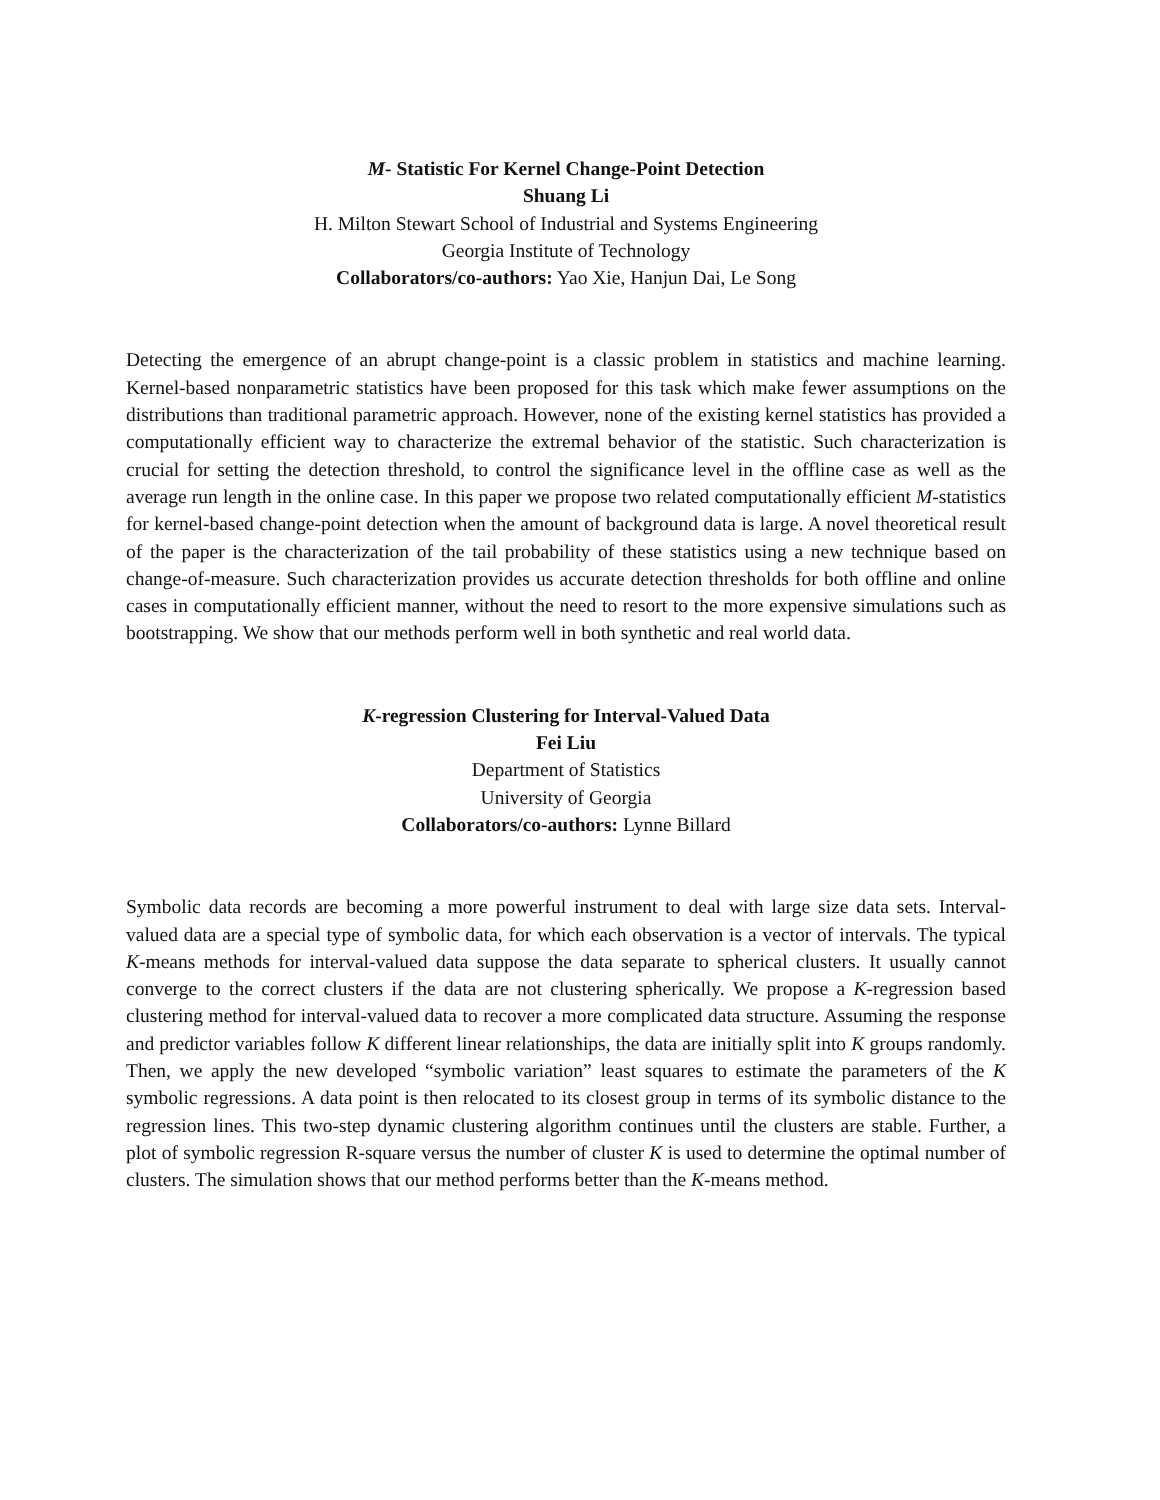M- Statistic For Kernel Change-Point Detection
Shuang Li
H. Milton Stewart School of Industrial and Systems Engineering
Georgia Institute of Technology
Collaborators/co-authors: Yao Xie, Hanjun Dai, Le Song
Detecting the emergence of an abrupt change-point is a classic problem in statistics and machine learning. Kernel-based nonparametric statistics have been proposed for this task which make fewer assumptions on the distributions than traditional parametric approach. However, none of the existing kernel statistics has provided a computationally efficient way to characterize the extremal behavior of the statistic. Such characterization is crucial for setting the detection threshold, to control the significance level in the offline case as well as the average run length in the online case. In this paper we propose two related computationally efficient M-statistics for kernel-based change-point detection when the amount of background data is large. A novel theoretical result of the paper is the characterization of the tail probability of these statistics using a new technique based on change-of-measure. Such characterization provides us accurate detection thresholds for both offline and online cases in computationally efficient manner, without the need to resort to the more expensive simulations such as bootstrapping. We show that our methods perform well in both synthetic and real world data.
K-regression Clustering for Interval-Valued Data
Fei Liu
Department of Statistics
University of Georgia
Collaborators/co-authors: Lynne Billard
Symbolic data records are becoming a more powerful instrument to deal with large size data sets. Interval-valued data are a special type of symbolic data, for which each observation is a vector of intervals. The typical K-means methods for interval-valued data suppose the data separate to spherical clusters. It usually cannot converge to the correct clusters if the data are not clustering spherically. We propose a K-regression based clustering method for interval-valued data to recover a more complicated data structure. Assuming the response and predictor variables follow K different linear relationships, the data are initially split into K groups randomly. Then, we apply the new developed “symbolic variation” least squares to estimate the parameters of the K symbolic regressions. A data point is then relocated to its closest group in terms of its symbolic distance to the regression lines. This two-step dynamic clustering algorithm continues until the clusters are stable. Further, a plot of symbolic regression R-square versus the number of cluster K is used to determine the optimal number of clusters. The simulation shows that our method performs better than the K-means method.